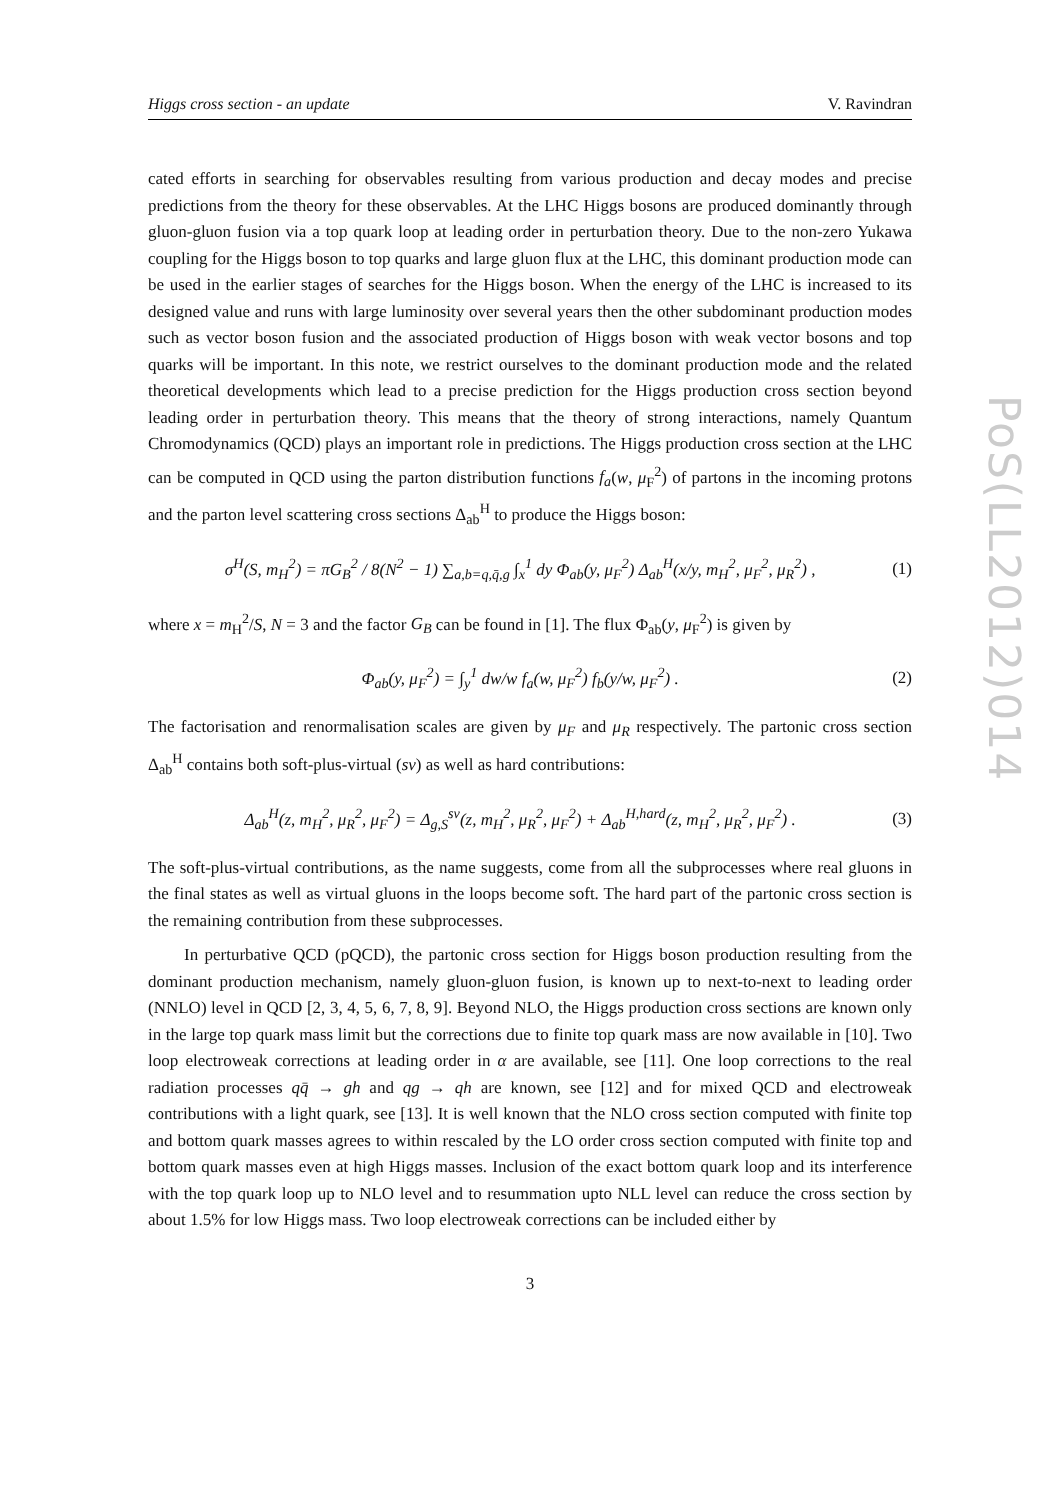PoS(LL2012)014
Higgs cross section - an update V. Ravindran
cated efforts in searching for observables resulting from various production and decay modes and precise predictions from the theory for these observables. At the LHC Higgs bosons are produced dominantly through gluon-gluon fusion via a top quark loop at leading order in perturbation theory. Due to the non-zero Yukawa coupling for the Higgs boson to top quarks and large gluon flux at the LHC, this dominant production mode can be used in the earlier stages of searches for the Higgs boson. When the energy of the LHC is increased to its designed value and runs with large luminosity over several years then the other subdominant production modes such as vector boson fusion and the associated production of Higgs boson with weak vector bosons and top quarks will be important. In this note, we restrict ourselves to the dominant production mode and the related theoretical developments which lead to a precise prediction for the Higgs production cross section beyond leading order in perturbation theory. This means that the theory of strong interactions, namely Quantum Chromodynamics (QCD) plays an important role in predictions. The Higgs production cross section at the LHC can be computed in QCD using the parton distribution functions f<sub>a</sub>(w, μ<sub>F</sub><sup>2</sup>) of partons in the incoming protons and the parton level scattering cross sections Δ<sub>ab</sub><sup>H</sup> to produce the Higgs boson:
σ<sup>H</sup>(S, m<sub>H</sub><sup>2</sup>) = πG<sub>B</sub><sup>2</sup> / 8(N<sup>2</sup> − 1) ∑<sub>a,b=q,q̄,g</sub> ∫<sub>x</sub><sup>1</sup> dy Φ<sub>ab</sub>(y, μ<sub>F</sub><sup>2</sup>) Δ<sub>ab</sub><sup>H</sup>(x/y, m<sub>H</sub><sup>2</sup>, μ<sub>F</sub><sup>2</sup>, μ<sub>R</sub><sup>2</sup>) , (1)
where x = m<sub>H</sub><sup>2</sup>/S, N = 3 and the factor G<sub>B</sub> can be found in [1]. The flux Φ<sub>ab</sub>(y, μ<sub>F</sub><sup>2</sup>) is given by
Φ<sub>ab</sub>(y, μ<sub>F</sub><sup>2</sup>) = ∫<sub>y</sub><sup>1</sup> dw/w f<sub>a</sub>(w, μ<sub>F</sub><sup>2</sup>) f<sub>b</sub>(y/w, μ<sub>F</sub><sup>2</sup>) . (2)
The factorisation and renormalisation scales are given by μ<sub>F</sub> and μ<sub>R</sub> respectively. The partonic cross section Δ<sub>ab</sub><sup>H</sup> contains both soft-plus-virtual (sv) as well as hard contributions:
Δ<sub>ab</sub><sup>H</sup>(z, m<sub>H</sub><sup>2</sup>, μ<sub>R</sub><sup>2</sup>, μ<sub>F</sub><sup>2</sup>) = Δ<sub>g,S</sub><sup>sv</sup>(z, m<sub>H</sub><sup>2</sup>, μ<sub>R</sub><sup>2</sup>, μ<sub>F</sub><sup>2</sup>) + Δ<sub>ab</sub><sup>H,hard</sup>(z, m<sub>H</sub><sup>2</sup>, μ<sub>R</sub><sup>2</sup>, μ<sub>F</sub><sup>2</sup>) . (3)
The soft-plus-virtual contributions, as the name suggests, come from all the subprocesses where real gluons in the final states as well as virtual gluons in the loops become soft. The hard part of the partonic cross section is the remaining contribution from these subprocesses.
In perturbative QCD (pQCD), the partonic cross section for Higgs boson production resulting from the dominant production mechanism, namely gluon-gluon fusion, is known up to next-to-next to leading order (NNLO) level in QCD [2, 3, 4, 5, 6, 7, 8, 9]. Beyond NLO, the Higgs production cross sections are known only in the large top quark mass limit but the corrections due to finite top quark mass are now available in [10]. Two loop electroweak corrections at leading order in α are available, see [11]. One loop corrections to the real radiation processes qq̄ → gh and qg → qh are known, see [12] and for mixed QCD and electroweak contributions with a light quark, see [13]. It is well known that the NLO cross section computed with finite top and bottom quark masses agrees to within rescaled by the LO order cross section computed with finite top and bottom quark masses even at high Higgs masses. Inclusion of the exact bottom quark loop and its interference with the top quark loop up to NLO level and to resummation upto NLL level can reduce the cross section by about 1.5% for low Higgs mass. Two loop electroweak corrections can be included either by
3